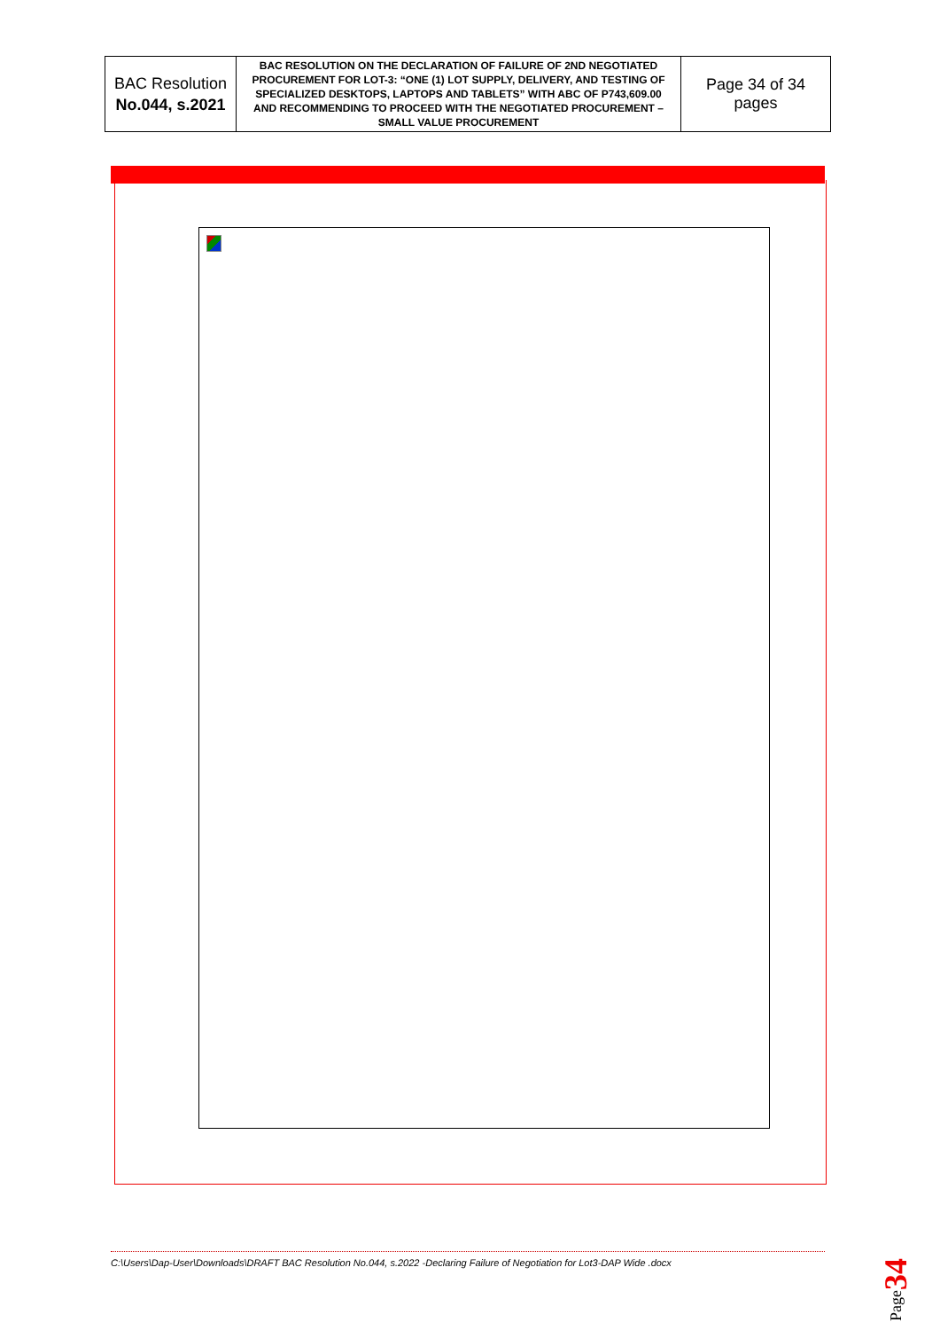| BAC Resolution No.044, s.2021 | BAC RESOLUTION ON THE DECLARATION OF FAILURE OF 2ND NEGOTIATED PROCUREMENT FOR LOT-3: “ONE (1) LOT SUPPLY, DELIVERY, AND TESTING OF SPECIALIZED DESKTOPS, LAPTOPS AND TABLETS” WITH ABC OF P743,609.00 AND RECOMMENDING TO PROCEED WITH THE NEGOTIATED PROCUREMENT – SMALL VALUE PROCUREMENT | Page 34 of 34 pages |
C:\Users\Dap-User\Downloads\DRAFT BAC Resolution No.044, s.2022 -Declaring Failure of Negotiation for Lot3-DAP Wide .docx
Page34